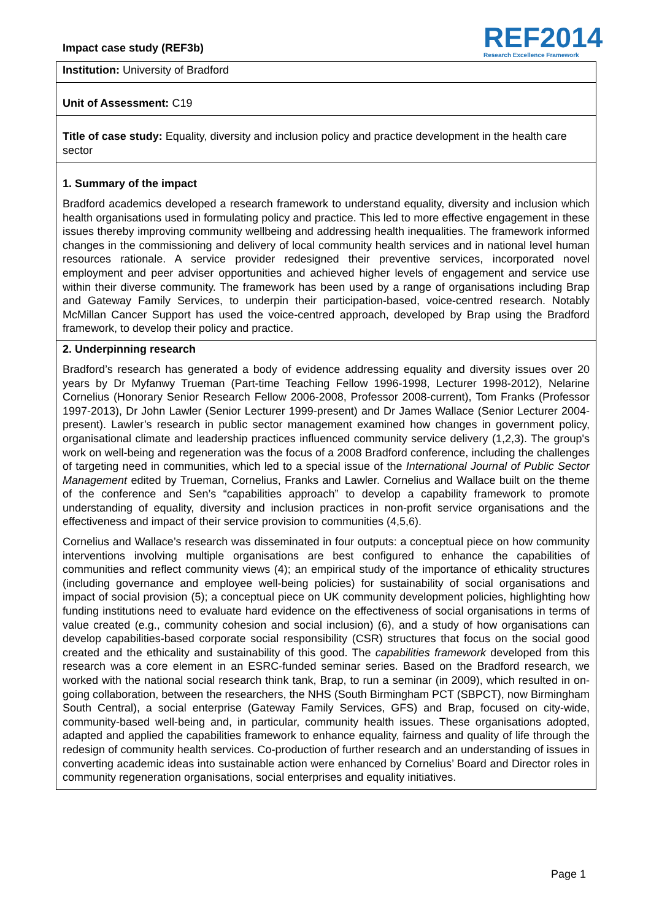Impact case study (REF3b)
REF2014
Research Excellence Framework
Institution: University of Bradford
Unit of Assessment: C19
Title of case study: Equality, diversity and inclusion policy and practice development in the health care sector
1. Summary of the impact
Bradford academics developed a research framework to understand equality, diversity and inclusion which health organisations used in formulating policy and practice. This led to more effective engagement in these issues thereby improving community wellbeing and addressing health inequalities. The framework informed changes in the commissioning and delivery of local community health services and in national level human resources rationale. A service provider redesigned their preventive services, incorporated novel employment and peer adviser opportunities and achieved higher levels of engagement and service use within their diverse community. The framework has been used by a range of organisations including Brap and Gateway Family Services, to underpin their participation-based, voice-centred research. Notably McMillan Cancer Support has used the voice-centred approach, developed by Brap using the Bradford framework, to develop their policy and practice.
2. Underpinning research
Bradford’s research has generated a body of evidence addressing equality and diversity issues over 20 years by Dr Myfanwy Trueman (Part-time Teaching Fellow 1996-1998, Lecturer 1998-2012), Nelarine Cornelius (Honorary Senior Research Fellow 2006-2008, Professor 2008-current), Tom Franks (Professor 1997-2013), Dr John Lawler (Senior Lecturer 1999-present) and Dr James Wallace (Senior Lecturer 2004-present). Lawler’s research in public sector management examined how changes in government policy, organisational climate and leadership practices influenced community service delivery (1,2,3). The group's work on well-being and regeneration was the focus of a 2008 Bradford conference, including the challenges of targeting need in communities, which led to a special issue of the International Journal of Public Sector Management edited by Trueman, Cornelius, Franks and Lawler. Cornelius and Wallace built on the theme of the conference and Sen’s “capabilities approach” to develop a capability framework to promote understanding of equality, diversity and inclusion practices in non-profit service organisations and the effectiveness and impact of their service provision to communities (4,5,6).
Cornelius and Wallace’s research was disseminated in four outputs: a conceptual piece on how community interventions involving multiple organisations are best configured to enhance the capabilities of communities and reflect community views (4); an empirical study of the importance of ethicality structures (including governance and employee well-being policies) for sustainability of social organisations and impact of social provision (5); a conceptual piece on UK community development policies, highlighting how funding institutions need to evaluate hard evidence on the effectiveness of social organisations in terms of value created (e.g., community cohesion and social inclusion) (6), and a study of how organisations can develop capabilities-based corporate social responsibility (CSR) structures that focus on the social good created and the ethicality and sustainability of this good. The capabilities framework developed from this research was a core element in an ESRC-funded seminar series. Based on the Bradford research, we worked with the national social research think tank, Brap, to run a seminar (in 2009), which resulted in on-going collaboration, between the researchers, the NHS (South Birmingham PCT (SBPCT), now Birmingham South Central), a social enterprise (Gateway Family Services, GFS) and Brap, focused on city-wide, community-based well-being and, in particular, community health issues. These organisations adopted, adapted and applied the capabilities framework to enhance equality, fairness and quality of life through the redesign of community health services. Co-production of further research and an understanding of issues in converting academic ideas into sustainable action were enhanced by Cornelius’ Board and Director roles in community regeneration organisations, social enterprises and equality initiatives.
Page 1